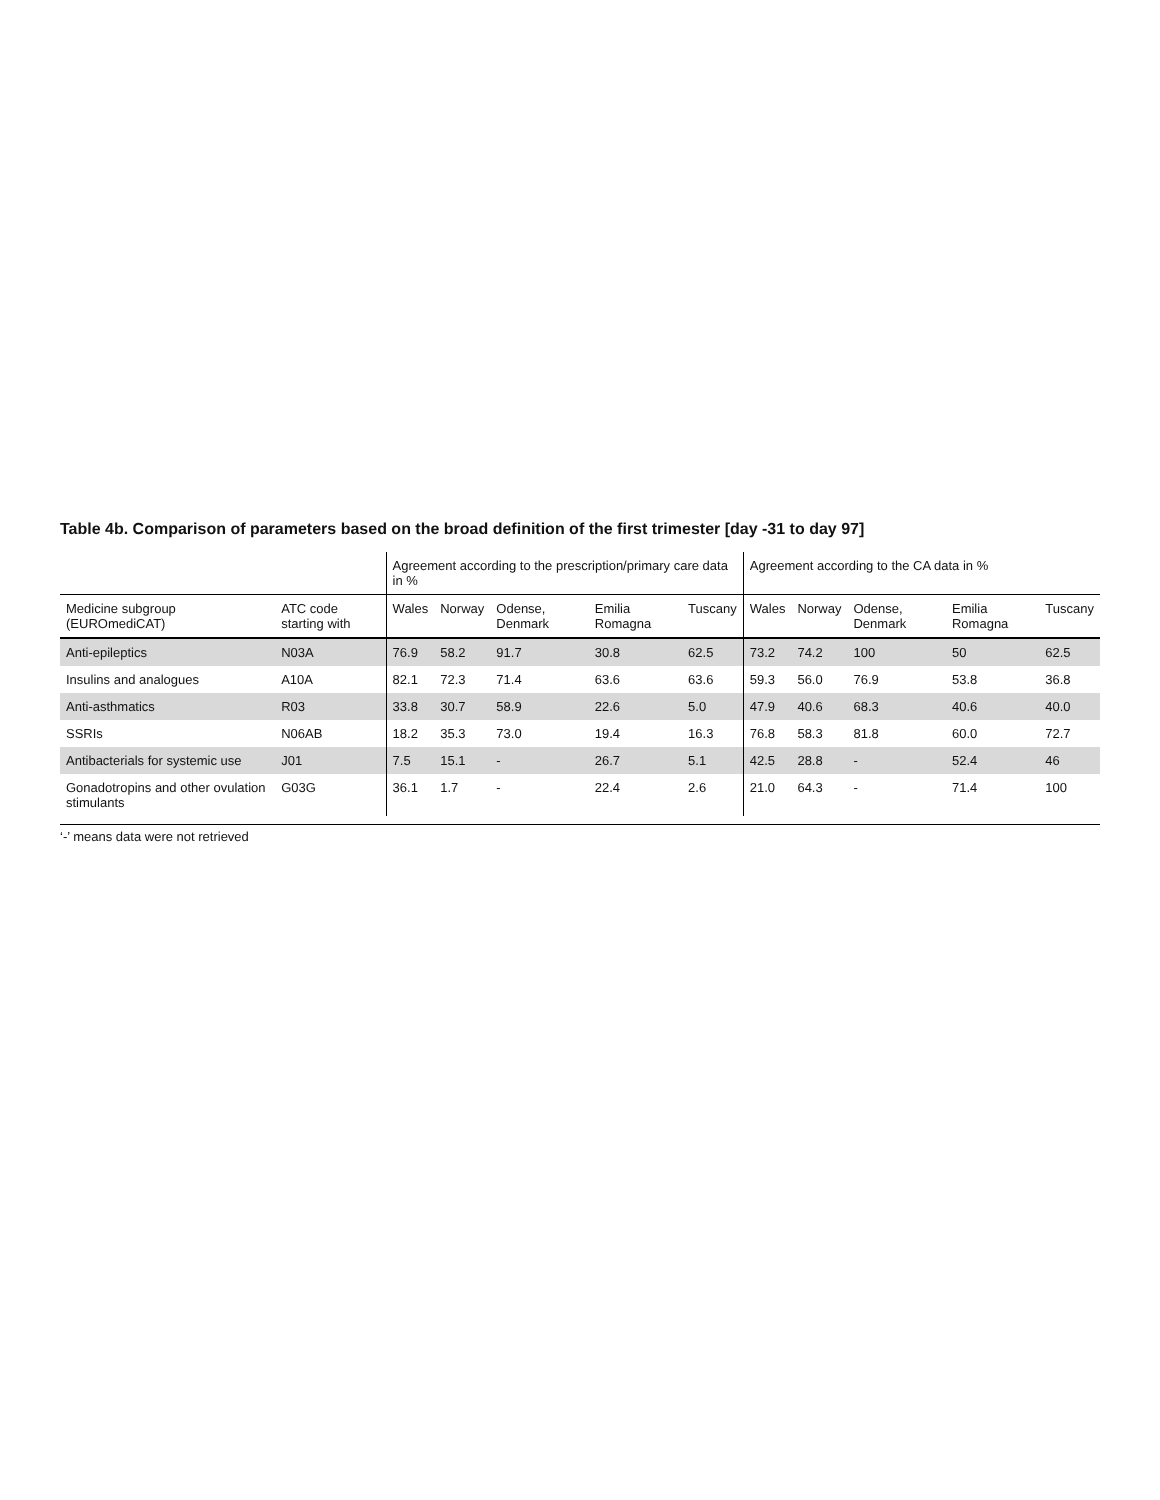Table 4b. Comparison of parameters based on the broad definition of the first trimester [day -31 to day 97]
| | | Agreement according to the prescription/primary care data in % | | | | | Agreement according to the CA data in % | | | | |
| --- | --- | --- | --- | --- | --- | --- | --- | --- | --- | --- | --- |
| Medicine subgroup (EUROmediCAT) | ATC code starting with | Wales | Norway | Odense, Denmark | Emilia Romagna | Tuscany | Wales | Norway | Odense, Denmark | Emilia Romagna | Tuscany |
| Anti-epileptics | N03A | 76.9 | 58.2 | 91.7 | 30.8 | 62.5 | 73.2 | 74.2 | 100 | 50 | 62.5 |
| Insulins and analogues | A10A | 82.1 | 72.3 | 71.4 | 63.6 | 63.6 | 59.3 | 56.0 | 76.9 | 53.8 | 36.8 |
| Anti-asthmatics | R03 | 33.8 | 30.7 | 58.9 | 22.6 | 5.0 | 47.9 | 40.6 | 68.3 | 40.6 | 40.0 |
| SSRIs | N06AB | 18.2 | 35.3 | 73.0 | 19.4 | 16.3 | 76.8 | 58.3 | 81.8 | 60.0 | 72.7 |
| Antibacterials for systemic use | J01 | 7.5 | 15.1 | - | 26.7 | 5.1 | 42.5 | 28.8 | - | 52.4 | 46 |
| Gonadotropins and other ovulation stimulants | G03G | 36.1 | 1.7 | - | 22.4 | 2.6 | 21.0 | 64.3 | - | 71.4 | 100 |
‘-’ means data were not retrieved